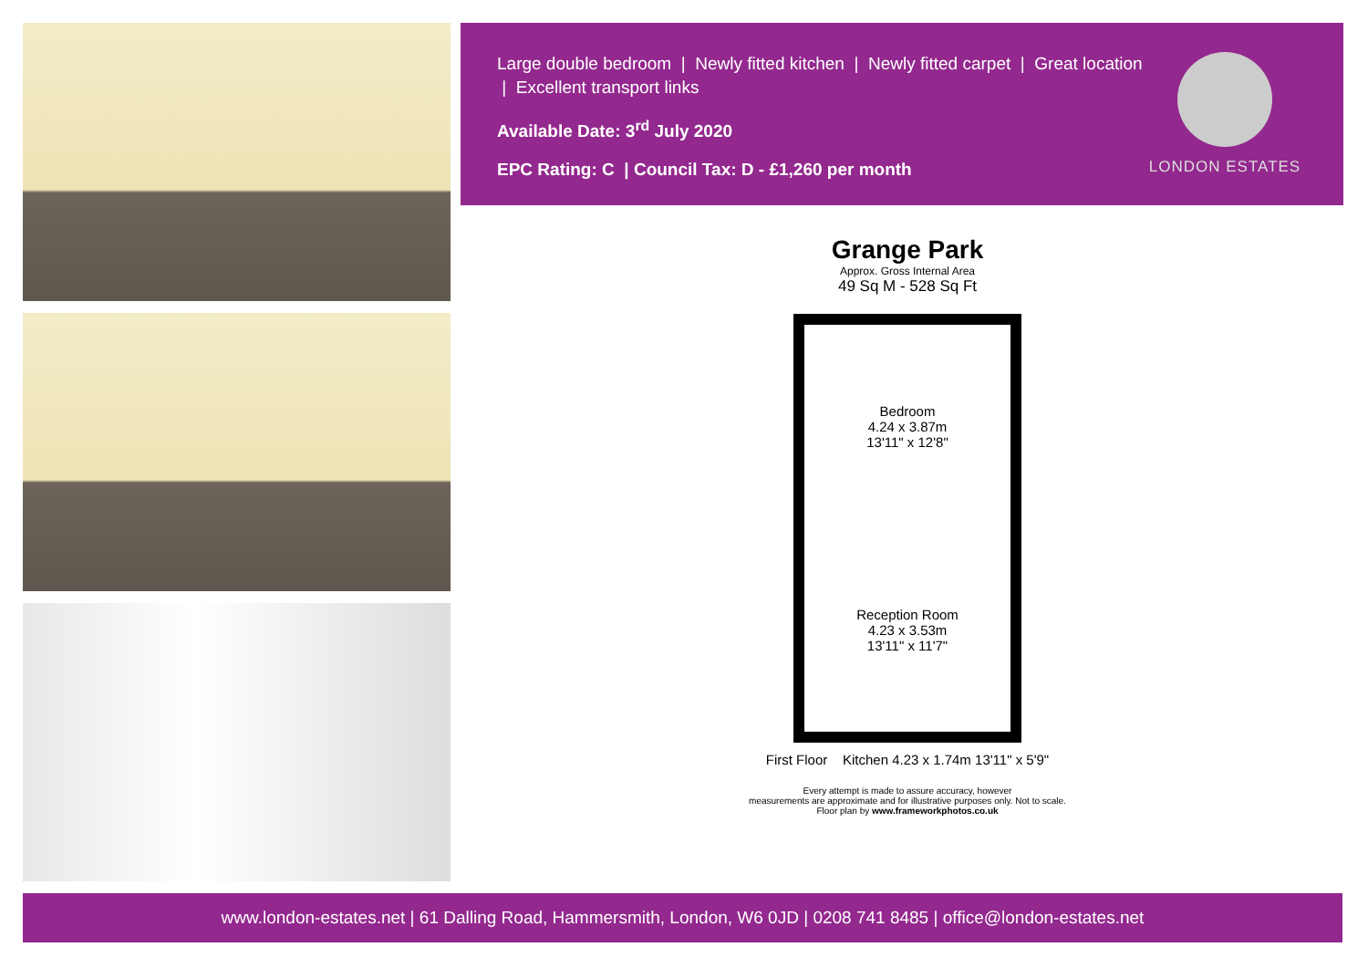Large double bedroom | Newly fitted kitchen | Newly fitted carpet | Great location | Excellent transport links
Available Date: 3<sup>rd</sup> July 2020
EPC Rating: C | Council Tax: D - £1,260 per month
LONDON ESTATES
Grange Park
Approx. Gross Internal Area
49 Sq M - 528 Sq Ft
Bedroom
4.24 x 3.87m
13'11" x 12'8"
Reception Room
4.23 x 3.53m
13'11" x 11'7"
First Floor Kitchen 4.23 x 1.74m 13'11" x 5'9"
Every attempt is made to assure accuracy, however
measurements are approximate and for illustrative purposes only. Not to scale.
Floor plan by www.frameworkphotos.co.uk
www.london-estates.net | 61 Dalling Road, Hammersmith, London, W6 0JD | 0208 741 8485 | office@london-estates.net